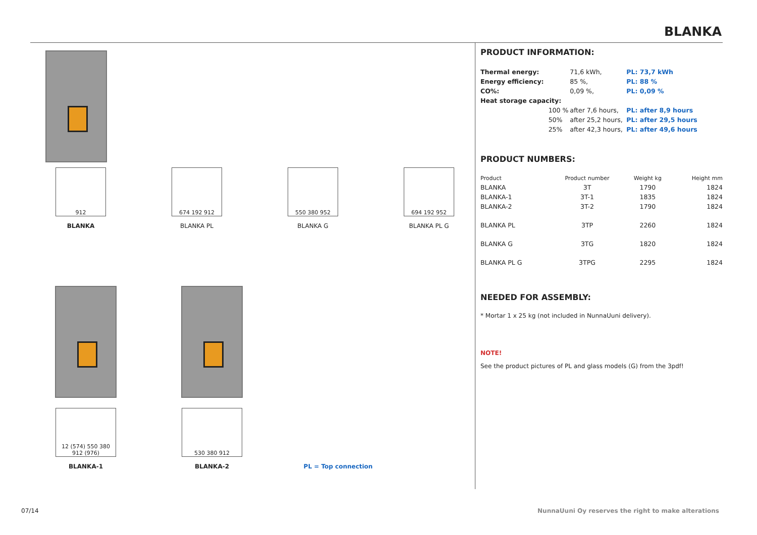BLANKA
912
BLANKA
674 192 912
BLANKA PL
550 380 952
BLANKA G
694 192 952
BLANKA PL G
12 (574) 550 380 912 (976)
BLANKA-1
530 380 912
BLANKA-2
PL = Top connection
PRODUCT INFORMATION:
| Thermal energy: | | 71,6 kWh, | PL: 73,7 kWh |
| Energy efficiency: | | 85 %, | PL: 88 % |
| CO%: | | 0,09 %, | PL: 0,09 % |
| Heat storage capacity: | | | |
| | 100 % | after 7,6 hours, | PL: after 8,9 hours |
| | 50% | after 25,2 hours, | PL: after 29,5 hours |
| | 25% | after 42,3 hours, | PL: after 49,6 hours |
PRODUCT NUMBERS:
| Product | Product number | Weight kg | Height mm |
| --- | --- | --- | --- |
| BLANKA | 3T | 1790 | 1824 |
| BLANKA-1 | 3T-1 | 1835 | 1824 |
| BLANKA-2 | 3T-2 | 1790 | 1824 |
| BLANKA PL | 3TP | 2260 | 1824 |
| BLANKA G | 3TG | 1820 | 1824 |
| BLANKA PL G | 3TPG | 2295 | 1824 |
NEEDED FOR ASSEMBLY:
* Mortar 1 x 25 kg (not included in NunnaUuni delivery).
NOTE!
See the product pictures of PL and glass models (G) from the 3pdf!
07/14
NunnaUuni Oy reserves the right to make alterations